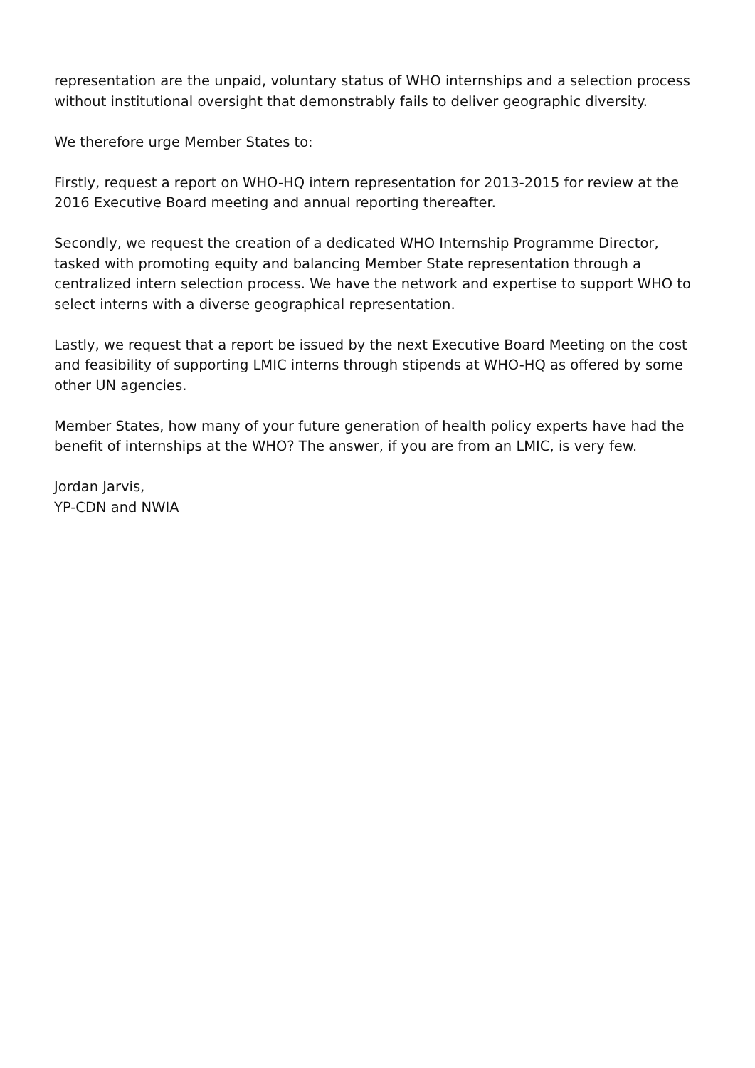representation are the unpaid, voluntary status of WHO internships and a selection process without institutional oversight that demonstrably fails to deliver geographic diversity.
We therefore urge Member States to:
Firstly, request a report on WHO-HQ intern representation for 2013-2015 for review at the 2016 Executive Board meeting and annual reporting thereafter.
Secondly, we request the creation of a dedicated WHO Internship Programme Director, tasked with promoting equity and balancing Member State representation through a centralized intern selection process. We have the network and expertise to support WHO to select interns with a diverse geographical representation.
Lastly, we request that a report be issued by the next Executive Board Meeting on the cost and feasibility of supporting LMIC interns through stipends at WHO-HQ as offered by some other UN agencies.
Member States, how many of your future generation of health policy experts have had the benefit of internships at the WHO? The answer, if you are from an LMIC, is very few.
Jordan Jarvis,
YP-CDN and NWIA